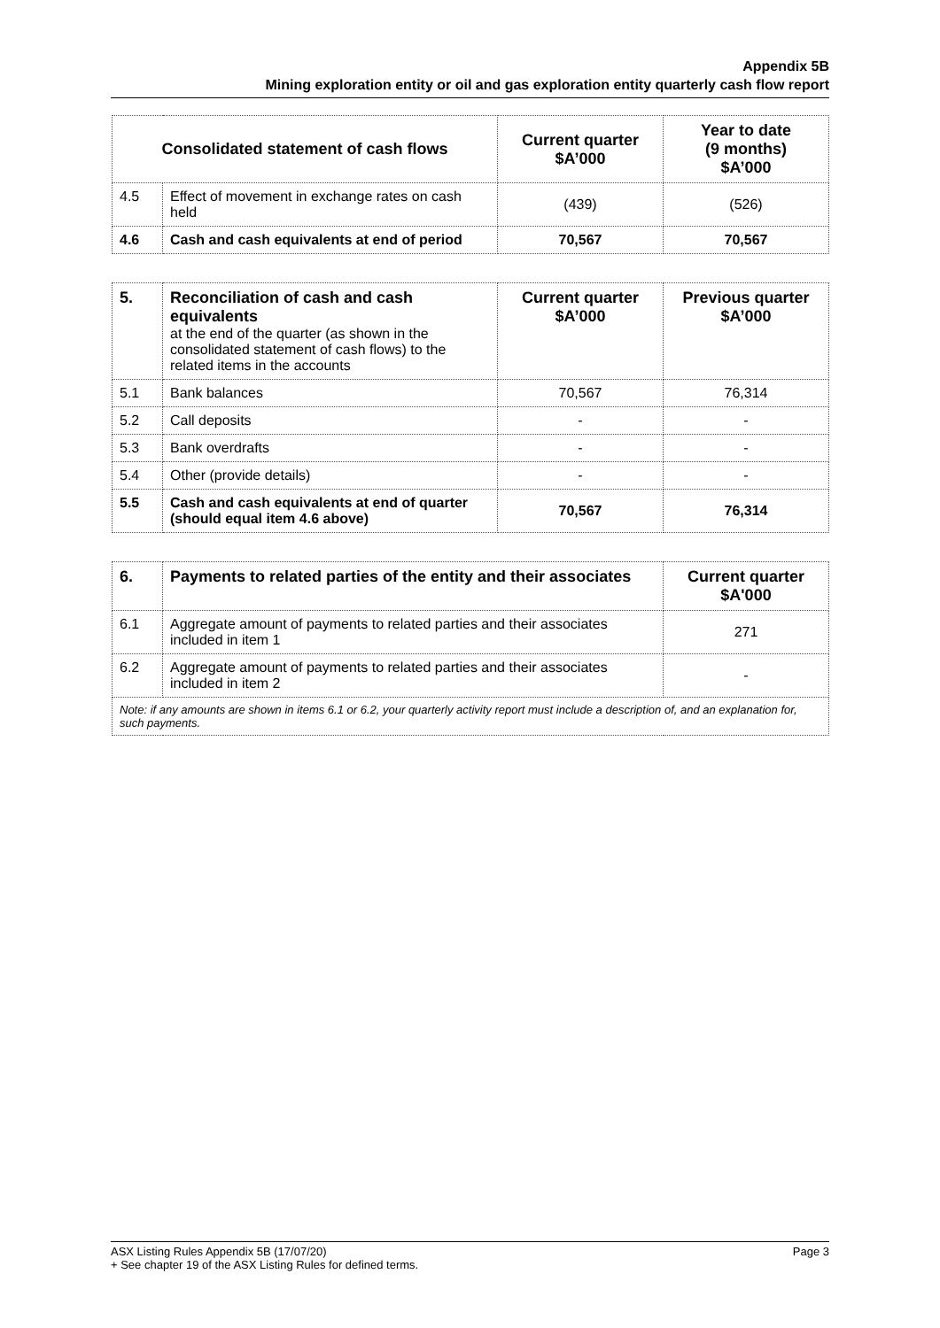Appendix 5B
Mining exploration entity or oil and gas exploration entity quarterly cash flow report
| Consolidated statement of cash flows | | Current quarter $A’000 | Year to date (9 months) $A’000 |
| --- | --- | --- | --- |
| 4.5 | Effect of movement in exchange rates on cash held | (439) | (526) |
| 4.6 | Cash and cash equivalents at end of period | 70,567 | 70,567 |
| 5. | Reconciliation of cash and cash equivalents at the end of the quarter (as shown in the consolidated statement of cash flows) to the related items in the accounts | Current quarter $A’000 | Previous quarter $A’000 |
| 5.1 | Bank balances | 70,567 | 76,314 |
| 5.2 | Call deposits | - | - |
| 5.3 | Bank overdrafts | - | - |
| 5.4 | Other (provide details) | - | - |
| 5.5 | Cash and cash equivalents at end of quarter (should equal item 4.6 above) | 70,567 | 76,314 |
| 6. | Payments to related parties of the entity and their associates | Current quarter $A'000 |
| 6.1 | Aggregate amount of payments to related parties and their associates included in item 1 | 271 |
| 6.2 | Aggregate amount of payments to related parties and their associates included in item 2 | - |
| Note: if any amounts are shown in items 6.1 or 6.2, your quarterly activity report must include a description of, and an explanation for, such payments. | | |
ASX Listing Rules Appendix 5B (17/07/20)
+ See chapter 19 of the ASX Listing Rules for defined terms. Page 3